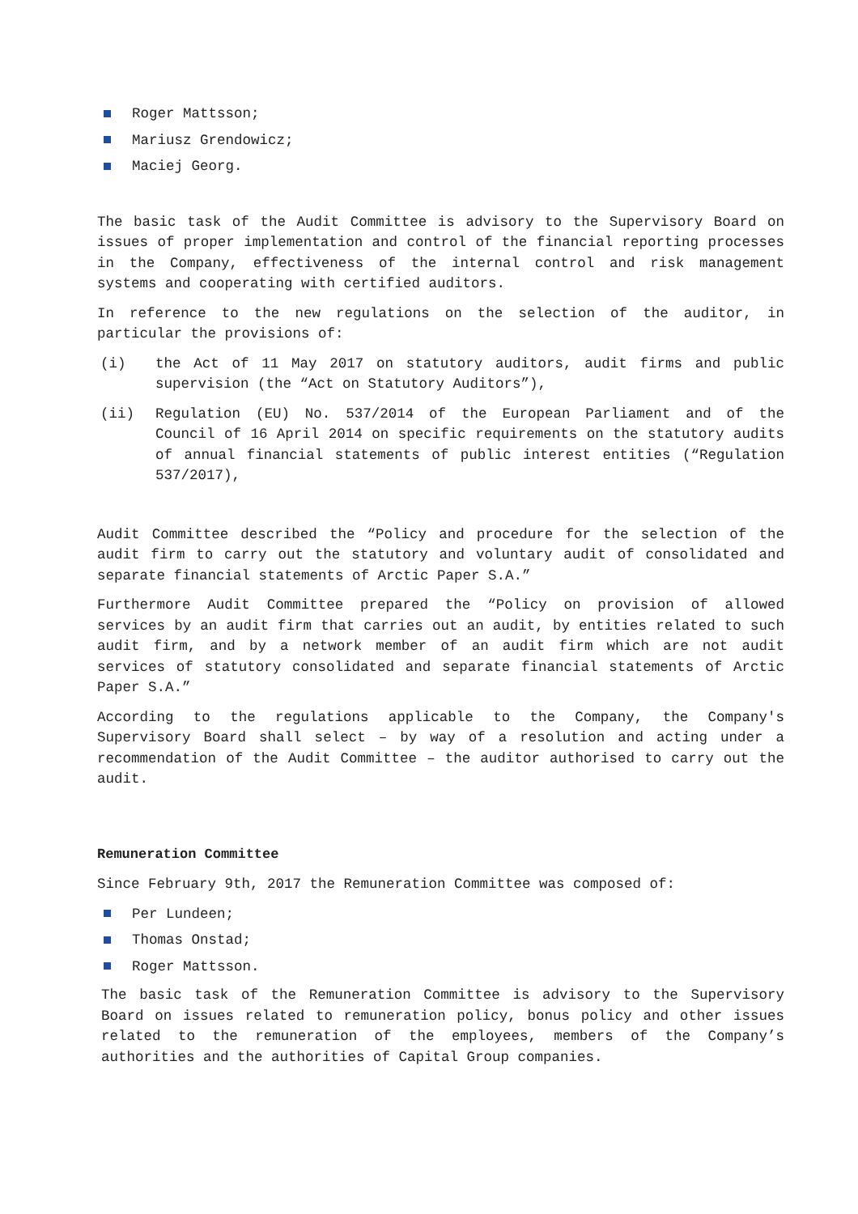Roger Mattsson;
Mariusz Grendowicz;
Maciej Georg.
The basic task of the Audit Committee is advisory to the Supervisory Board on issues of proper implementation and control of the financial reporting processes in the Company, effectiveness of the internal control and risk management systems and cooperating with certified auditors.
In reference to the new regulations on the selection of the auditor, in particular the provisions of:
(i) the Act of 11 May 2017 on statutory auditors, audit firms and public supervision (the “Act on Statutory Auditors”),
(ii) Regulation (EU) No. 537/2014 of the European Parliament and of the Council of 16 April 2014 on specific requirements on the statutory audits of annual financial statements of public interest entities (“Regulation 537/2017),
Audit Committee described the “Policy and procedure for the selection of the audit firm to carry out the statutory and voluntary audit of consolidated and separate financial statements of Arctic Paper S.A.”
Furthermore Audit Committee prepared the “Policy on provision of allowed services by an audit firm that carries out an audit, by entities related to such audit firm, and by a network member of an audit firm which are not audit services of statutory consolidated and separate financial statements of Arctic Paper S.A.”
According to the regulations applicable to the Company, the Company's Supervisory Board shall select – by way of a resolution and acting under a recommendation of the Audit Committee – the auditor authorised to carry out the audit.
Remuneration Committee
Since February 9th, 2017 the Remuneration Committee was composed of:
Per Lundeen;
Thomas Onstad;
Roger Mattsson.
The basic task of the Remuneration Committee is advisory to the Supervisory Board on issues related to remuneration policy, bonus policy and other issues related to the remuneration of the employees, members of the Company’s authorities and the authorities of Capital Group companies.